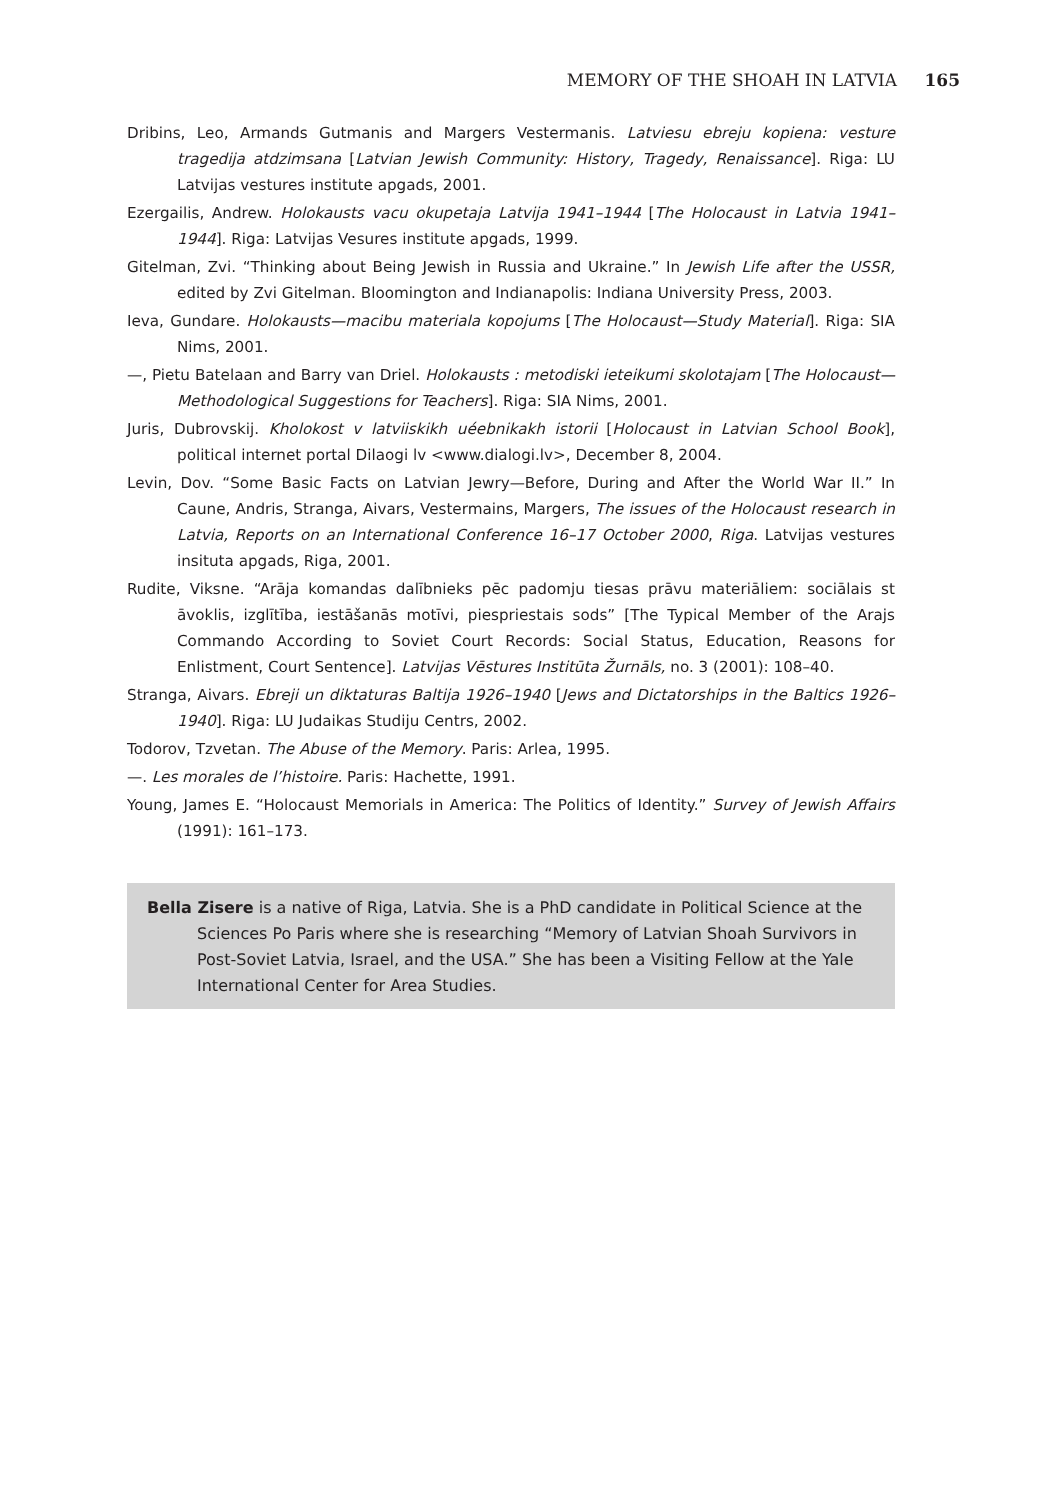MEMORY OF THE SHOAH IN LATVIA 165
Dribins, Leo, Armands Gutmanis and Margers Vestermanis. Latviesu ebreju kopiena: vesture tragedija atdzimsana [Latvian Jewish Community: History, Tragedy, Renaissance]. Riga: LU Latvijas vestures institute apgads, 2001.
Ezergailis, Andrew. Holokausts vacu okupetaja Latvija 1941–1944 [The Holocaust in Latvia 1941–1944]. Riga: Latvijas Vesures institute apgads, 1999.
Gitelman, Zvi. “Thinking about Being Jewish in Russia and Ukraine.” In Jewish Life after the USSR, edited by Zvi Gitelman. Bloomington and Indianapolis: Indiana University Press, 2003.
Ieva, Gundare. Holokausts—macibu materiala kopojums [The Holocaust—Study Material]. Riga: SIA Nims, 2001.
—, Pietu Batelaan and Barry van Driel. Holokausts : metodiski ieteikumi skolotajam [The Holocaust—Methodological Suggestions for Teachers]. Riga: SIA Nims, 2001.
Juris, Dubrovskij. Kholokost v latviiskikh uéebnikakh istorii [Holocaust in Latvian School Book], political internet portal Dilaogi lv <www.dialogi.lv>, December 8, 2004.
Levin, Dov. “Some Basic Facts on Latvian Jewry—Before, During and After the World War II.” In Caune, Andris, Stranga, Aivars, Vestermains, Margers, The issues of the Holocaust research in Latvia, Reports on an International Conference 16–17 October 2000, Riga. Latvijas vestures insituta apgads, Riga, 2001.
Rudite, Viksne. “Arāja komandas dalībnieks pēc padomju tiesas prāvu materiāliem: sociālais st āvoklis, izglītība, iestāšanās motīvi, piespriestais sods” [The Typical Member of the Arajs Commando According to Soviet Court Records: Social Status, Education, Reasons for Enlistment, Court Sentence]. Latvijas Vēstures Institūta Žurnāls, no. 3 (2001): 108–40.
Stranga, Aivars. Ebreji un diktaturas Baltija 1926–1940 [Jews and Dictatorships in the Baltics 1926–1940]. Riga: LU Judaikas Studiju Centrs, 2002.
Todorov, Tzvetan. The Abuse of the Memory. Paris: Arlea, 1995.
—. Les morales de l’histoire. Paris: Hachette, 1991.
Young, James E. “Holocaust Memorials in America: The Politics of Identity.” Survey of Jewish Affairs (1991): 161–173.
Bella Zisere is a native of Riga, Latvia. She is a PhD candidate in Political Science at the Sciences Po Paris where she is researching “Memory of Latvian Shoah Survivors in Post-Soviet Latvia, Israel, and the USA.” She has been a Visiting Fellow at the Yale International Center for Area Studies.